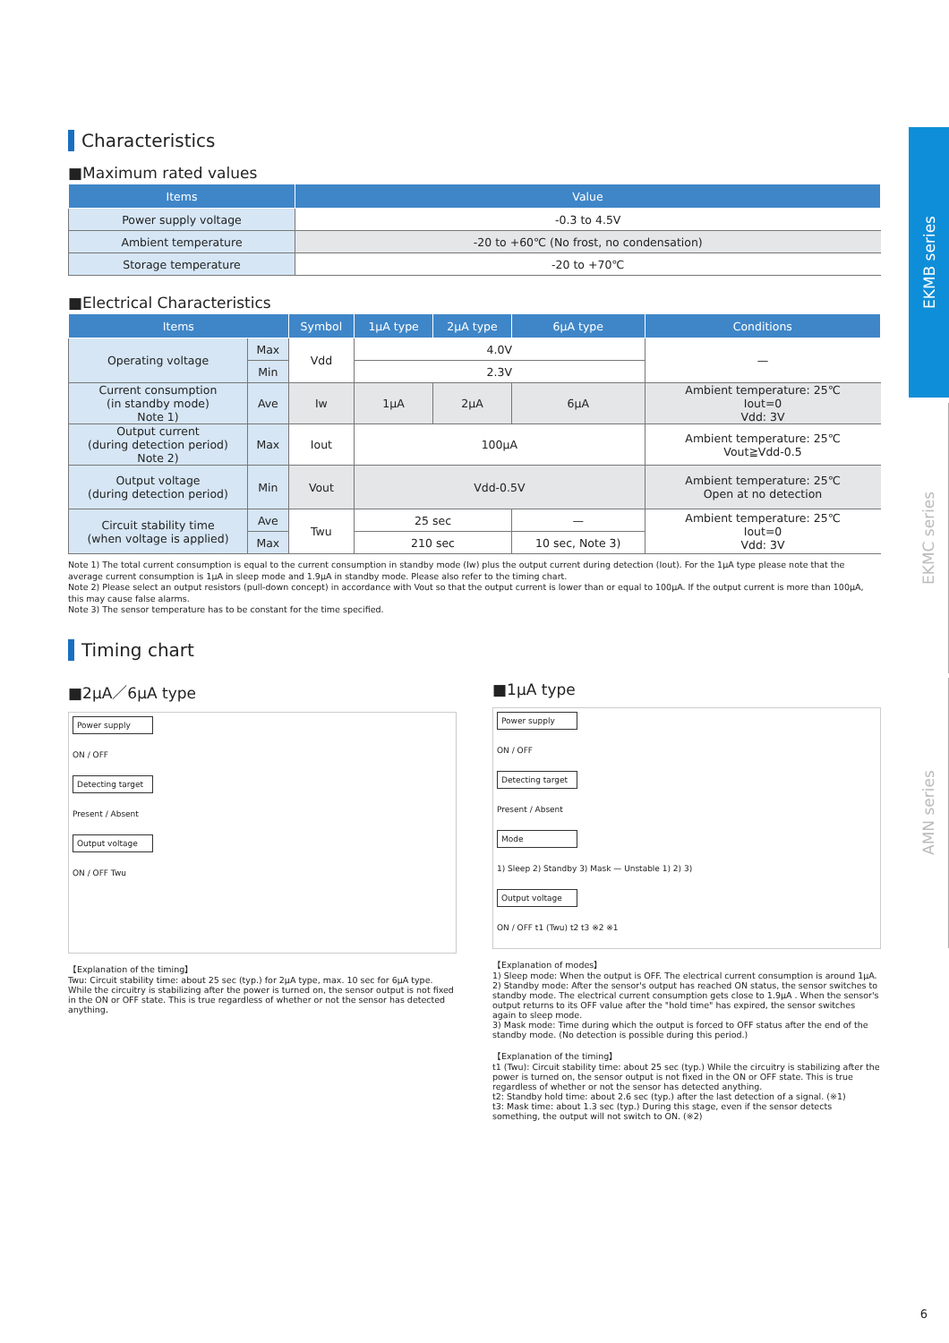EKMB series
EKMC series
AMN series
Characteristics
■Maximum rated values
| Items | Value |
| --- | --- |
| Power supply voltage | -0.3 to 4.5V |
| Ambient temperature | -20 to +60℃ (No frost, no condensation) |
| Storage temperature | -20 to +70℃ |
■Electrical Characteristics
| Items | | Symbol | 1μA type | 2μA type | 6μA type | Conditions |
| --- | --- | --- | --- | --- | --- | --- |
| Operating voltage | Max | Vdd | 4.0V | | | — |
| | Min | | 2.3V | | | |
| Current consumption (in standby mode) Note 1) | Ave | Iw | 1μA | 2μA | 6μA | Ambient temperature: 25℃ Iout=0 Vdd: 3V |
| Output current (during detection period) Note 2) | Max | Iout | 100μA | | | Ambient temperature: 25℃ Vout≧Vdd-0.5 |
| Output voltage (during detection period) | Min | Vout | Vdd-0.5V | | | Ambient temperature: 25℃ Open at no detection |
| Circuit stability time (when voltage is applied) | Ave | Twu | 25 sec | | — | Ambient temperature: 25℃ Iout=0 Vdd: 3V |
| | Max | | 210 sec | | 10 sec, Note 3) | |
Note 1) The total current consumption is equal to the current consumption in standby mode (Iw) plus the output current during detection (Iout). For the 1μA type please note that the average current consumption is 1μA in sleep mode and 1.9μA in standby mode. Please also refer to the timing chart.
Note 2) Please select an output resistors (pull-down concept) in accordance with Vout so that the output current is lower than or equal to 100μA. If the output current is more than 100μA, this may cause false alarms.
Note 3) The sensor temperature has to be constant for the time specified.
Timing chart
■2μA／6μA type
Power supply
ON / OFF
Detecting target
Present / Absent
Output voltage
ON / OFF Twu
【Explanation of the timing】
Twu: Circuit stability time: about 25 sec (typ.) for 2μA type, max. 10 sec for 6μA type. While the circuitry is stabilizing after the power is turned on, the sensor output is not fixed in the ON or OFF state. This is true regardless of whether or not the sensor has detected anything.
■1μA type
Power supply
ON / OFF
Detecting target
Present / Absent
Mode
1) Sleep 2) Standby 3) Mask — Unstable 1) 2) 3)
Output voltage
ON / OFF t1 (Twu) t2 t3 ※2 ※1
【Explanation of modes】
1) Sleep mode: When the output is OFF. The electrical current consumption is around 1μA.
2) Standby mode: After the sensor's output has reached ON status, the sensor switches to standby mode. The electrical current consumption gets close to 1.9μA . When the sensor's output returns to its OFF value after the "hold time" has expired, the sensor switches again to sleep mode.
3) Mask mode: Time during which the output is forced to OFF status after the end of the standby mode. (No detection is possible during this period.)
【Explanation of the timing】
t1 (Twu): Circuit stability time: about 25 sec (typ.) While the circuitry is stabilizing after the power is turned on, the sensor output is not fixed in the ON or OFF state. This is true regardless of whether or not the sensor has detected anything.
t2: Standby hold time: about 2.6 sec (typ.) after the last detection of a signal. (※1)
t3: Mask time: about 1.3 sec (typ.) During this stage, even if the sensor detects something, the output will not switch to ON. (※2)
6